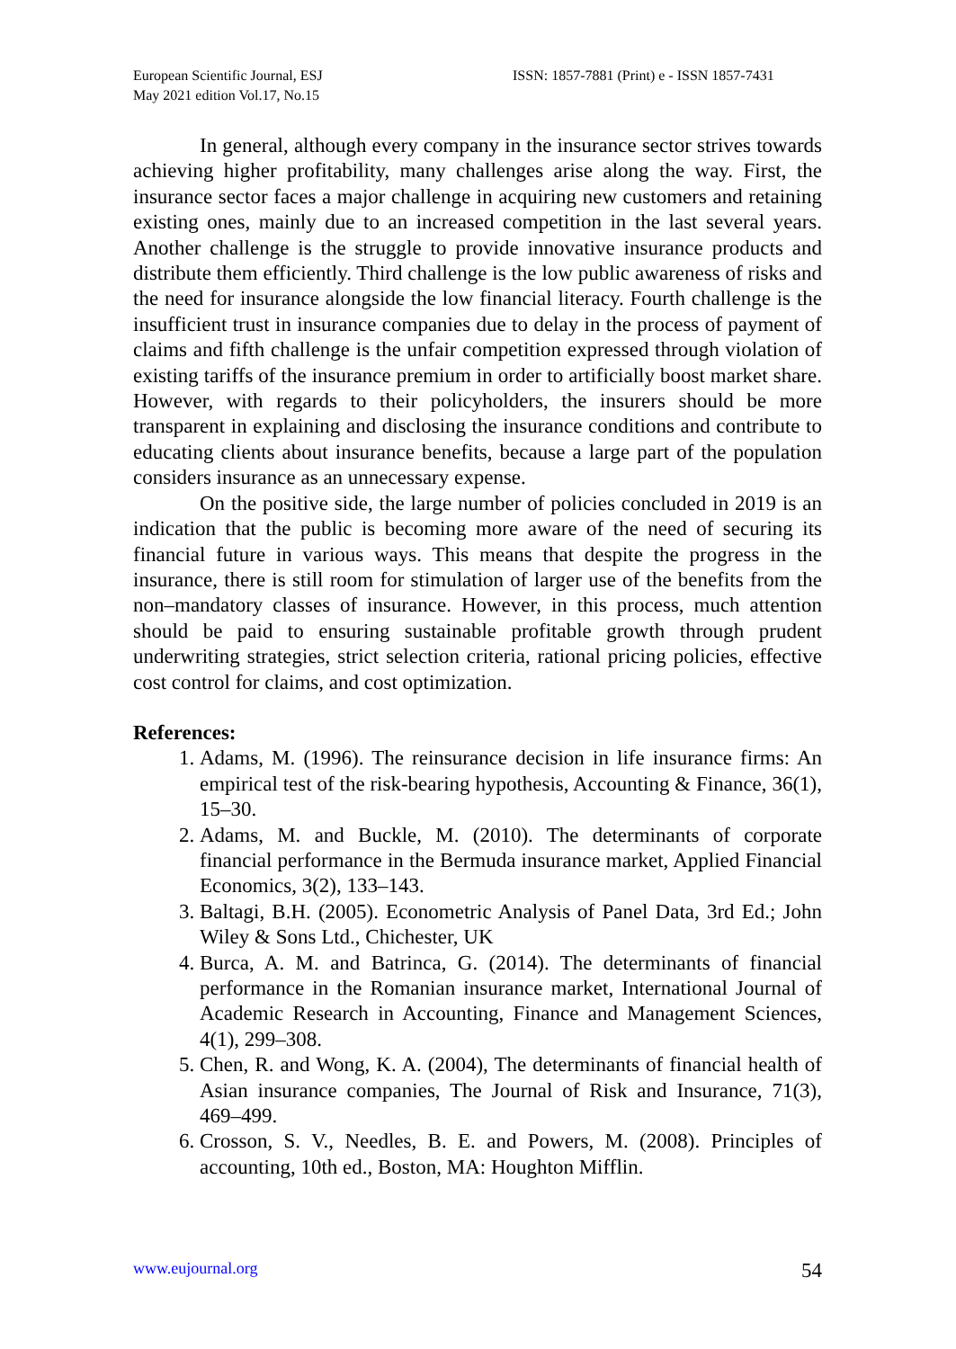European Scientific Journal, ESJ
May 2021 edition Vol.17, No.15
ISSN: 1857-7881 (Print) e - ISSN 1857-7431
In general, although every company in the insurance sector strives towards achieving higher profitability, many challenges arise along the way. First, the insurance sector faces a major challenge in acquiring new customers and retaining existing ones, mainly due to an increased competition in the last several years. Another challenge is the struggle to provide innovative insurance products and distribute them efficiently. Third challenge is the low public awareness of risks and the need for insurance alongside the low financial literacy. Fourth challenge is the insufficient trust in insurance companies due to delay in the process of payment of claims and fifth challenge is the unfair competition expressed through violation of existing tariffs of the insurance premium in order to artificially boost market share. However, with regards to their policyholders, the insurers should be more transparent in explaining and disclosing the insurance conditions and contribute to educating clients about insurance benefits, because a large part of the population considers insurance as an unnecessary expense.
On the positive side, the large number of policies concluded in 2019 is an indication that the public is becoming more aware of the need of securing its financial future in various ways. This means that despite the progress in the insurance, there is still room for stimulation of larger use of the benefits from the non–mandatory classes of insurance. However, in this process, much attention should be paid to ensuring sustainable profitable growth through prudent underwriting strategies, strict selection criteria, rational pricing policies, effective cost control for claims, and cost optimization.
References:
1. Adams, M. (1996). The reinsurance decision in life insurance firms: An empirical test of the risk-bearing hypothesis, Accounting & Finance, 36(1), 15–30.
2. Adams, M. and Buckle, M. (2010). The determinants of corporate financial performance in the Bermuda insurance market, Applied Financial Economics, 3(2), 133–143.
3. Baltagi, B.H. (2005). Econometric Analysis of Panel Data, 3rd Ed.; John Wiley & Sons Ltd., Chichester, UK
4. Burca, A. M. and Batrinca, G. (2014). The determinants of financial performance in the Romanian insurance market, International Journal of Academic Research in Accounting, Finance and Management Sciences, 4(1), 299–308.
5. Chen, R. and Wong, K. A. (2004), The determinants of financial health of Asian insurance companies, The Journal of Risk and Insurance, 71(3), 469–499.
6. Crosson, S. V., Needles, B. E. and Powers, M. (2008). Principles of accounting, 10th ed., Boston, MA: Houghton Mifflin.
www.eujournal.org 54